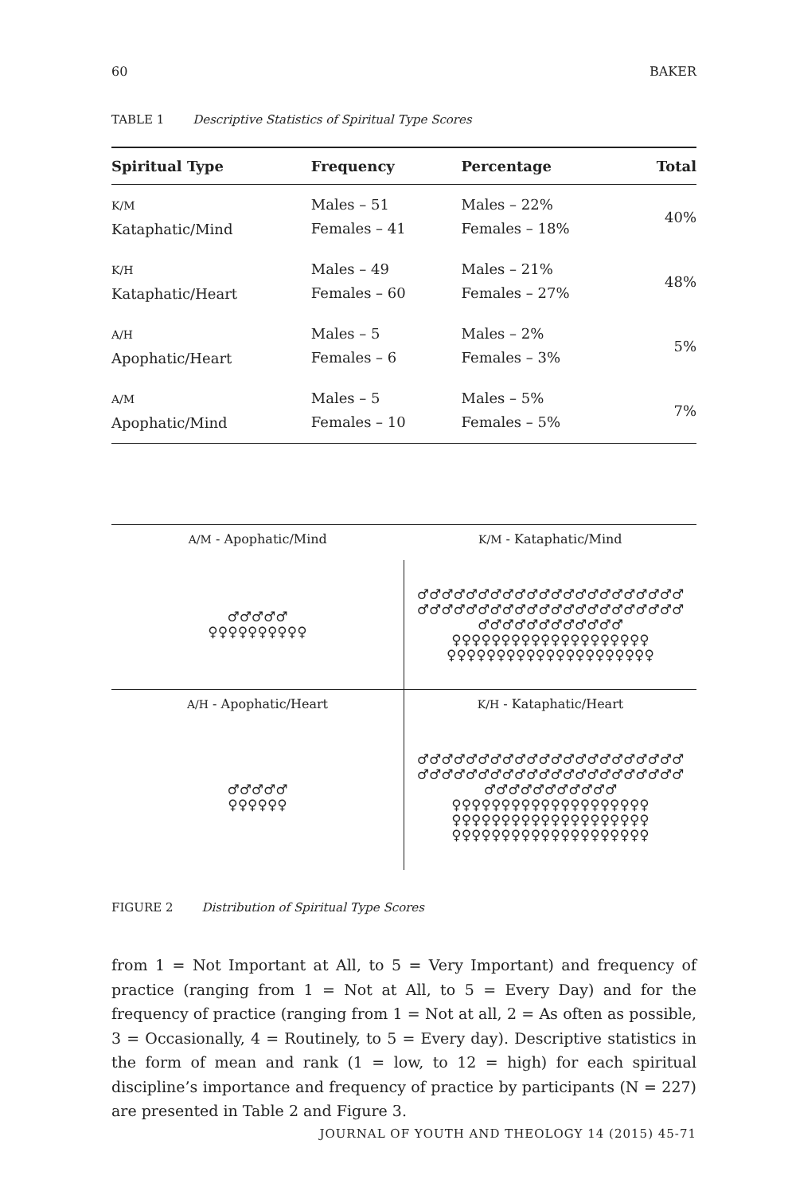60 BAKER
TABLE 1 Descriptive Statistics of Spiritual Type Scores
| Spiritual Type | Frequency | Percentage | Total |
| --- | --- | --- | --- |
| K/M Kataphatic/Mind | Males – 51 Females – 41 | Males – 22% Females – 18% | 40% |
| K/H Kataphatic/Heart | Males – 49 Females – 60 | Males – 21% Females – 27% | 48% |
| A/H Apophatic/Heart | Males – 5 Females – 6 | Males – 2% Females – 3% | 5% |
| A/M Apophatic/Mind | Males – 5 Females – 10 | Males – 5% Females – 5% | 7% |
| A/M - Apophatic/Mind | K/M - Kataphatic/Mind |
| ♂♂♂♂♂ ♀♀♀♀♀♀♀♀♀♀ | ♂♂♂♂♂♂♂♂♂♂♂♂♂♂♂♂♂♂♂♂♂♂ ♂♂♂♂♂♂♂♂♂♂♂♂♂♂♂♂♂♂♂♂♂♂ ♂♂♂♂♂♂♂♂♂♂♂♂ ♀♀♀♀♀♀♀♀♀♀♀♀♀♀♀♀♀♀♀♀ ♀♀♀♀♀♀♀♀♀♀♀♀♀♀♀♀♀♀♀♀♀ |
| A/H - Apophatic/Heart | K/H - Kataphatic/Heart |
| ♂♂♂♂♂ ♀♀♀♀♀♀ | ♂♂♂♂♂♂♂♂♂♂♂♂♂♂♂♂♂♂♂♂♂♂ ♂♂♂♂♂♂♂♂♂♂♂♂♂♂♂♂♂♂♂♂♂♂ ♂♂♂♂♂♂♂♂♂♂♂ ♀♀♀♀♀♀♀♀♀♀♀♀♀♀♀♀♀♀♀♀ ♀♀♀♀♀♀♀♀♀♀♀♀♀♀♀♀♀♀♀♀ ♀♀♀♀♀♀♀♀♀♀♀♀♀♀♀♀♀♀♀♀ |
FIGURE 2 Distribution of Spiritual Type Scores
from 1 = Not Important at All, to 5 = Very Important) and frequency of practice (ranging from 1 = Not at All, to 5 = Every Day) and for the frequency of practice (ranging from 1 = Not at all, 2 = As often as possible, 3 = Occasionally, 4 = Routinely, to 5 = Every day). Descriptive statistics in the form of mean and rank (1 = low, to 12 = high) for each spiritual discipline’s importance and frequency of practice by participants (N = 227) are presented in Table 2 and Figure 3.
JOURNAL OF YOUTH AND THEOLOGY 14 (2015) 45-71